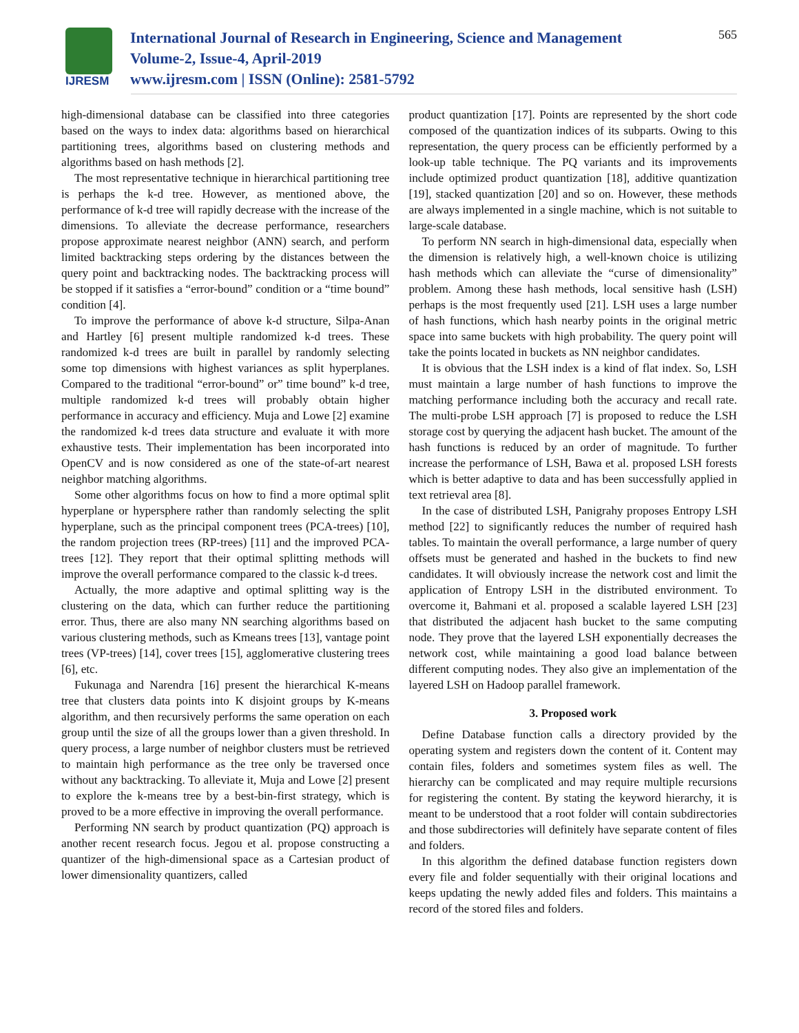IJRESM
International Journal of Research in Engineering, Science and Management
Volume-2, Issue-4, April-2019
www.ijresm.com | ISSN (Online): 2581-5792
565
high-dimensional database can be classified into three categories based on the ways to index data: algorithms based on hierarchical partitioning trees, algorithms based on clustering methods and algorithms based on hash methods [2].
The most representative technique in hierarchical partitioning tree is perhaps the k-d tree. However, as mentioned above, the performance of k-d tree will rapidly decrease with the increase of the dimensions. To alleviate the decrease performance, researchers propose approximate nearest neighbor (ANN) search, and perform limited backtracking steps ordering by the distances between the query point and backtracking nodes. The backtracking process will be stopped if it satisfies a “error-bound” condition or a “time bound” condition [4].
To improve the performance of above k-d structure, Silpa-Anan and Hartley [6] present multiple randomized k-d trees. These randomized k-d trees are built in parallel by randomly selecting some top dimensions with highest variances as split hyperplanes. Compared to the traditional “error-bound” or” time bound” k-d tree, multiple randomized k-d trees will probably obtain higher performance in accuracy and efficiency. Muja and Lowe [2] examine the randomized k-d trees data structure and evaluate it with more exhaustive tests. Their implementation has been incorporated into OpenCV and is now considered as one of the state-of-art nearest neighbor matching algorithms.
Some other algorithms focus on how to find a more optimal split hyperplane or hypersphere rather than randomly selecting the split hyperplane, such as the principal component trees (PCA-trees) [10], the random projection trees (RP-trees) [11] and the improved PCA-trees [12]. They report that their optimal splitting methods will improve the overall performance compared to the classic k-d trees.
Actually, the more adaptive and optimal splitting way is the clustering on the data, which can further reduce the partitioning error. Thus, there are also many NN searching algorithms based on various clustering methods, such as Kmeans trees [13], vantage point trees (VP-trees) [14], cover trees [15], agglomerative clustering trees [6], etc.
Fukunaga and Narendra [16] present the hierarchical K-means tree that clusters data points into K disjoint groups by K-means algorithm, and then recursively performs the same operation on each group until the size of all the groups lower than a given threshold. In query process, a large number of neighbor clusters must be retrieved to maintain high performance as the tree only be traversed once without any backtracking. To alleviate it, Muja and Lowe [2] present to explore the k-means tree by a best-bin-first strategy, which is proved to be a more effective in improving the overall performance.
Performing NN search by product quantization (PQ) approach is another recent research focus. Jegou et al. propose constructing a quantizer of the high-dimensional space as a Cartesian product of lower dimensionality quantizers, called
product quantization [17]. Points are represented by the short code composed of the quantization indices of its subparts. Owing to this representation, the query process can be efficiently performed by a look-up table technique. The PQ variants and its improvements include optimized product quantization [18], additive quantization [19], stacked quantization [20] and so on. However, these methods are always implemented in a single machine, which is not suitable to large-scale database.
To perform NN search in high-dimensional data, especially when the dimension is relatively high, a well-known choice is utilizing hash methods which can alleviate the “curse of dimensionality” problem. Among these hash methods, local sensitive hash (LSH) perhaps is the most frequently used [21]. LSH uses a large number of hash functions, which hash nearby points in the original metric space into same buckets with high probability. The query point will take the points located in buckets as NN neighbor candidates.
It is obvious that the LSH index is a kind of flat index. So, LSH must maintain a large number of hash functions to improve the matching performance including both the accuracy and recall rate. The multi-probe LSH approach [7] is proposed to reduce the LSH storage cost by querying the adjacent hash bucket. The amount of the hash functions is reduced by an order of magnitude. To further increase the performance of LSH, Bawa et al. proposed LSH forests which is better adaptive to data and has been successfully applied in text retrieval area [8].
In the case of distributed LSH, Panigrahy proposes Entropy LSH method [22] to significantly reduces the number of required hash tables. To maintain the overall performance, a large number of query offsets must be generated and hashed in the buckets to find new candidates. It will obviously increase the network cost and limit the application of Entropy LSH in the distributed environment. To overcome it, Bahmani et al. proposed a scalable layered LSH [23] that distributed the adjacent hash bucket to the same computing node. They prove that the layered LSH exponentially decreases the network cost, while maintaining a good load balance between different computing nodes. They also give an implementation of the layered LSH on Hadoop parallel framework.
3. Proposed work
Define Database function calls a directory provided by the operating system and registers down the content of it. Content may contain files, folders and sometimes system files as well. The hierarchy can be complicated and may require multiple recursions for registering the content. By stating the keyword hierarchy, it is meant to be understood that a root folder will contain subdirectories and those subdirectories will definitely have separate content of files and folders.
In this algorithm the defined database function registers down every file and folder sequentially with their original locations and keeps updating the newly added files and folders. This maintains a record of the stored files and folders.